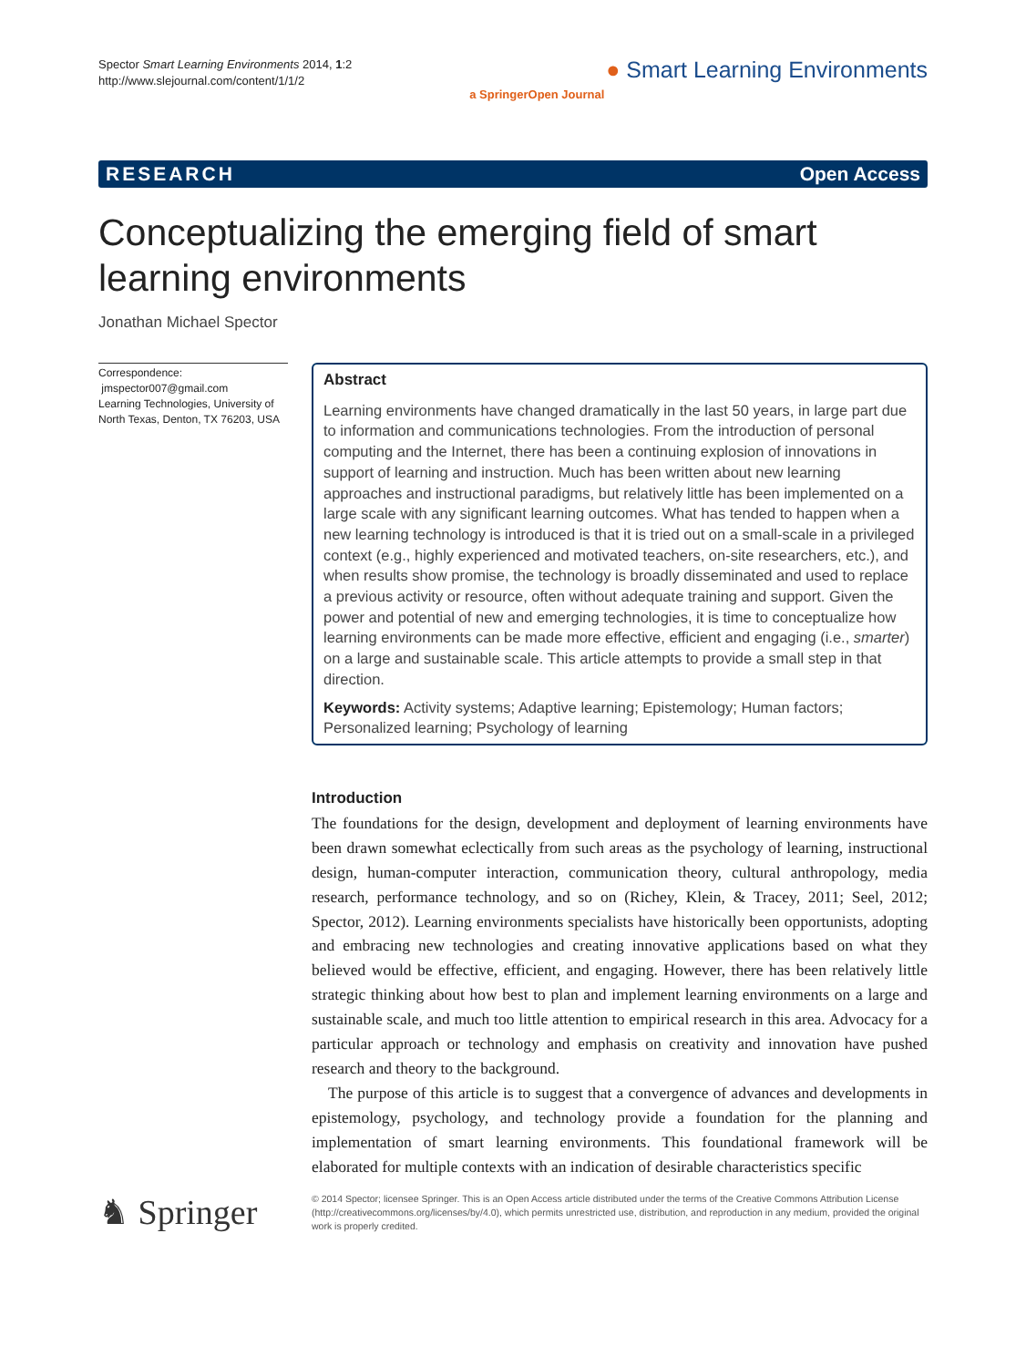Spector Smart Learning Environments 2014, 1:2
http://www.slejournal.com/content/1/1/2
● Smart Learning Environments
a SpringerOpen Journal
RESEARCH Open Access
Conceptualizing the emerging field of smart learning environments
Jonathan Michael Spector
Correspondence:
jmspector007@gmail.com
Learning Technologies, University of North Texas, Denton, TX 76203, USA
Abstract
Learning environments have changed dramatically in the last 50 years, in large part due to information and communications technologies. From the introduction of personal computing and the Internet, there has been a continuing explosion of innovations in support of learning and instruction. Much has been written about new learning approaches and instructional paradigms, but relatively little has been implemented on a large scale with any significant learning outcomes. What has tended to happen when a new learning technology is introduced is that it is tried out on a small-scale in a privileged context (e.g., highly experienced and motivated teachers, on-site researchers, etc.), and when results show promise, the technology is broadly disseminated and used to replace a previous activity or resource, often without adequate training and support. Given the power and potential of new and emerging technologies, it is time to conceptualize how learning environments can be made more effective, efficient and engaging (i.e., smarter) on a large and sustainable scale. This article attempts to provide a small step in that direction.
Keywords: Activity systems; Adaptive learning; Epistemology; Human factors; Personalized learning; Psychology of learning
Introduction
The foundations for the design, development and deployment of learning environments have been drawn somewhat eclectically from such areas as the psychology of learning, instructional design, human-computer interaction, communication theory, cultural anthropology, media research, performance technology, and so on (Richey, Klein, & Tracey, 2011; Seel, 2012; Spector, 2012). Learning environments specialists have historically been opportunists, adopting and embracing new technologies and creating innovative applications based on what they believed would be effective, efficient, and engaging. However, there has been relatively little strategic thinking about how best to plan and implement learning environments on a large and sustainable scale, and much too little attention to empirical research in this area. Advocacy for a particular approach or technology and emphasis on creativity and innovation have pushed research and theory to the background.
The purpose of this article is to suggest that a convergence of advances and developments in epistemology, psychology, and technology provide a foundation for the planning and implementation of smart learning environments. This foundational framework will be elaborated for multiple contexts with an indication of desirable characteristics specific
♞ Springer
© 2014 Spector; licensee Springer. This is an Open Access article distributed under the terms of the Creative Commons Attribution License (http://creativecommons.org/licenses/by/4.0), which permits unrestricted use, distribution, and reproduction in any medium, provided the original work is properly credited.